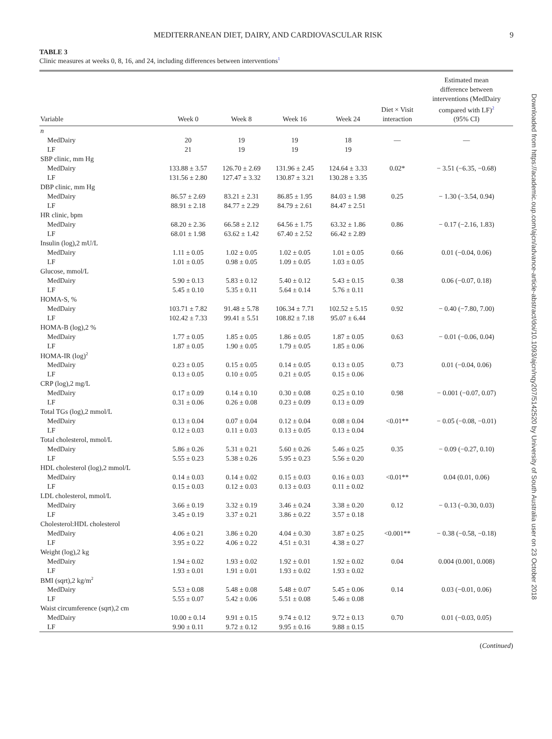MEDITERRANEAN DIET, DAIRY, AND CARDIOVASCULAR RISK 9
TABLE 3
Clinic measures at weeks 0, 8, 16, and 24, including differences between interventions<sup>1</sup>
| Variable | Week 0 | Week 8 | Week 16 | Week 24 | Diet × Visit interaction | Estimated mean difference between interventions (MedDairy compared with LF)<sup>2</sup> (95% CI) |
| --- | --- | --- | --- | --- | --- | --- |
| n | | | | | | |
| MedDairy | 20 | 19 | 19 | 18 | — | — |
| LF | 21 | 19 | 19 | 19 | | |
| SBP clinic, mm Hg | | | | | | |
| MedDairy | 133.88 ± 3.57 | 126.70 ± 2.69 | 131.96 ± 2.45 | 124.64 ± 3.33 | 0.02* | − 3.51 (−6.35, −0.68) |
| LF | 131.56 ± 2.80 | 127.47 ± 3.32 | 130.87 ± 3.21 | 130.28 ± 3.35 | | |
| DBP clinic, mm Hg | | | | | | |
| MedDairy | 86.57 ± 2.69 | 83.21 ± 2.31 | 86.85 ± 1.95 | 84.03 ± 1.98 | 0.25 | − 1.30 (−3.54, 0.94) |
| LF | 88.91 ± 2.18 | 84.77 ± 2.29 | 84.79 ± 2.61 | 84.47 ± 2.51 | | |
| HR clinic, bpm | | | | | | |
| MedDairy | 68.20 ± 2.36 | 66.58 ± 2.12 | 64.56 ± 1.75 | 63.32 ± 1.86 | 0.86 | − 0.17 (−2.16, 1.83) |
| LF | 68.01 ± 1.98 | 63.62 ± 1.42 | 67.40 ± 2.52 | 66.42 ± 2.89 | | |
| Insulin (log),2 mU/L | | | | | | |
| MedDairy | 1.11 ± 0.05 | 1.02 ± 0.05 | 1.02 ± 0.05 | 1.01 ± 0.05 | 0.66 | 0.01 (−0.04, 0.06) |
| LF | 1.01 ± 0.05 | 0.98 ± 0.05 | 1.09 ± 0.05 | 1.03 ± 0.05 | | |
| Glucose, mmol/L | | | | | | |
| MedDairy | 5.90 ± 0.13 | 5.83 ± 0.12 | 5.40 ± 0.12 | 5.43 ± 0.15 | 0.38 | 0.06 (−0.07, 0.18) |
| LF | 5.45 ± 0.10 | 5.35 ± 0.11 | 5.64 ± 0.14 | 5.76 ± 0.11 | | |
| HOMA-S, % | | | | | | |
| MedDairy | 103.71 ± 7.82 | 91.48 ± 5.78 | 106.34 ± 7.71 | 102.52 ± 5.15 | 0.92 | − 0.40 (−7.80, 7.00) |
| LF | 102.42 ± 7.33 | 99.41 ± 5.51 | 108.82 ± 7.18 | 95.07 ± 6.44 | | |
| HOMA-B (log),2 % | | | | | | |
| MedDairy | 1.77 ± 0.05 | 1.85 ± 0.05 | 1.86 ± 0.05 | 1.87 ± 0.05 | 0.63 | − 0.01 (−0.06, 0.04) |
| LF | 1.87 ± 0.05 | 1.90 ± 0.05 | 1.79 ± 0.05 | 1.85 ± 0.06 | | |
| HOMA-IR (log)<sup>2</sup> | | | | | | |
| MedDairy | 0.23 ± 0.05 | 0.15 ± 0.05 | 0.14 ± 0.05 | 0.13 ± 0.05 | 0.73 | 0.01 (−0.04, 0.06) |
| LF | 0.13 ± 0.05 | 0.10 ± 0.05 | 0.21 ± 0.05 | 0.15 ± 0.06 | | |
| CRP (log),2 mg/L | | | | | | |
| MedDairy | 0.17 ± 0.09 | 0.14 ± 0.10 | 0.30 ± 0.08 | 0.25 ± 0.10 | 0.98 | − 0.001 (−0.07, 0.07) |
| LF | 0.31 ± 0.06 | 0.26 ± 0.08 | 0.23 ± 0.09 | 0.13 ± 0.09 | | |
| Total TGs (log),2 mmol/L | | | | | | |
| MedDairy | 0.13 ± 0.04 | 0.07 ± 0.04 | 0.12 ± 0.04 | 0.08 ± 0.04 | <0.01** | − 0.05 (−0.08, −0.01) |
| LF | 0.12 ± 0.03 | 0.11 ± 0.03 | 0.13 ± 0.05 | 0.13 ± 0.04 | | |
| Total cholesterol, mmol/L | | | | | | |
| MedDairy | 5.86 ± 0.26 | 5.31 ± 0.21 | 5.60 ± 0.26 | 5.46 ± 0.25 | 0.35 | − 0.09 (−0.27, 0.10) |
| LF | 5.55 ± 0.23 | 5.38 ± 0.26 | 5.95 ± 0.23 | 5.56 ± 0.20 | | |
| HDL cholesterol (log),2 mmol/L | | | | | | |
| MedDairy | 0.14 ± 0.03 | 0.14 ± 0.02 | 0.15 ± 0.03 | 0.16 ± 0.03 | <0.01** | 0.04 (0.01, 0.06) |
| LF | 0.15 ± 0.03 | 0.12 ± 0.03 | 0.13 ± 0.03 | 0.11 ± 0.02 | | |
| LDL cholesterol, mmol/L | | | | | | |
| MedDairy | 3.66 ± 0.19 | 3.32 ± 0.19 | 3.46 ± 0.24 | 3.38 ± 0.20 | 0.12 | − 0.13 (−0.30, 0.03) |
| LF | 3.45 ± 0.19 | 3.37 ± 0.21 | 3.86 ± 0.22 | 3.57 ± 0.18 | | |
| Cholesterol:HDL cholesterol | | | | | | |
| MedDairy | 4.06 ± 0.21 | 3.86 ± 0.20 | 4.04 ± 0.30 | 3.87 ± 0.25 | <0.001** | − 0.38 (−0.58, −0.18) |
| LF | 3.95 ± 0.22 | 4.06 ± 0.22 | 4.51 ± 0.31 | 4.38 ± 0.27 | | |
| Weight (log),2 kg | | | | | | |
| MedDairy | 1.94 ± 0.02 | 1.93 ± 0.02 | 1.92 ± 0.01 | 1.92 ± 0.02 | 0.04 | 0.004 (0.001, 0.008) |
| LF | 1.93 ± 0.01 | 1.91 ± 0.01 | 1.93 ± 0.02 | 1.93 ± 0.02 | | |
| BMI (sqrt),2 kg/m<sup>2</sup> | | | | | | |
| MedDairy | 5.53 ± 0.08 | 5.48 ± 0.08 | 5.48 ± 0.07 | 5.45 ± 0.06 | 0.14 | 0.03 (−0.01, 0.06) |
| LF | 5.55 ± 0.07 | 5.42 ± 0.06 | 5.51 ± 0.08 | 5.46 ± 0.08 | | |
| Waist circumference (sqrt),2 cm | | | | | | |
| MedDairy | 10.00 ± 0.14 | 9.91 ± 0.15 | 9.74 ± 0.12 | 9.72 ± 0.13 | 0.70 | 0.01 (−0.03, 0.05) |
| LF | 9.90 ± 0.11 | 9.72 ± 0.12 | 9.95 ± 0.16 | 9.88 ± 0.15 | | |
(Continued)
Downloaded from https://academic.oup.com/ajcn/advance-article-abstract/doi/10.1093/ajcn/nqy207/5142520 by University of South Australia user on 23 October 2018